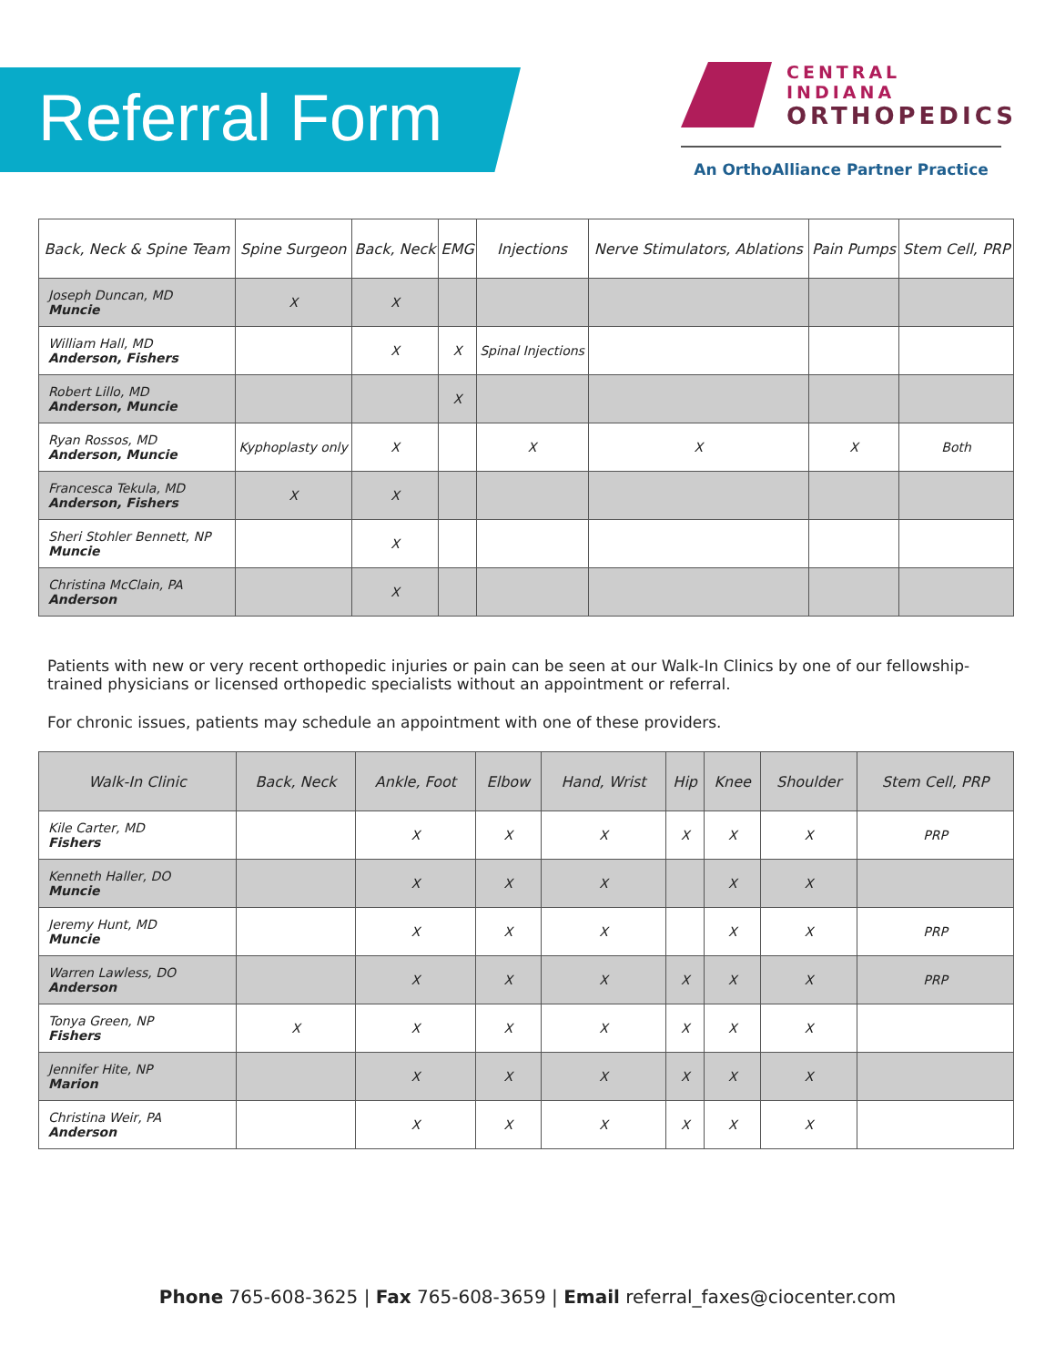Referral Form
CENTRAL INDIANA
ORTHOPEDICS
An OrthoAlliance Partner Practice
| Back, Neck & Spine Team | Spine Surgeon | Back, Neck | EMG | Injections | Nerve Stimulators, Ablations | Pain Pumps | Stem Cell, PRP |
| --- | --- | --- | --- | --- | --- | --- | --- |
| Joseph Duncan, MD Muncie | X | X | | | | | |
| William Hall, MD Anderson, Fishers | | X | X | Spinal Injections | | | |
| Robert Lillo, MD Anderson, Muncie | | | X | | | | |
| Ryan Rossos, MD Anderson, Muncie | Kyphoplasty only | X | | X | X | X | Both |
| Francesca Tekula, MD Anderson, Fishers | X | X | | | | | |
| Sheri Stohler Bennett, NP Muncie | | X | | | | | |
| Christina McClain, PA Anderson | | X | | | | | |
Patients with new or very recent orthopedic injuries or pain can be seen at our Walk-In Clinics by one of our fellowship-trained physicians or licensed orthopedic specialists without an appointment or referral.
For chronic issues, patients may schedule an appointment with one of these providers.
| Walk-In Clinic | Back, Neck | Ankle, Foot | Elbow | Hand, Wrist | Hip | Knee | Shoulder | Stem Cell, PRP |
| --- | --- | --- | --- | --- | --- | --- | --- | --- |
| Kile Carter, MD Fishers | | X | X | X | X | X | X | PRP |
| Kenneth Haller, DO Muncie | | X | X | X | | X | X | |
| Jeremy Hunt, MD Muncie | | X | X | X | | X | X | PRP |
| Warren Lawless, DO Anderson | | X | X | X | X | X | X | PRP |
| Tonya Green, NP Fishers | X | X | X | X | X | X | X | |
| Jennifer Hite, NP Marion | | X | X | X | X | X | X | |
| Christina Weir, PA Anderson | | X | X | X | X | X | X | |
Phone 765-608-3625 | Fax 765-608-3659 | Email referral_faxes@ciocenter.com